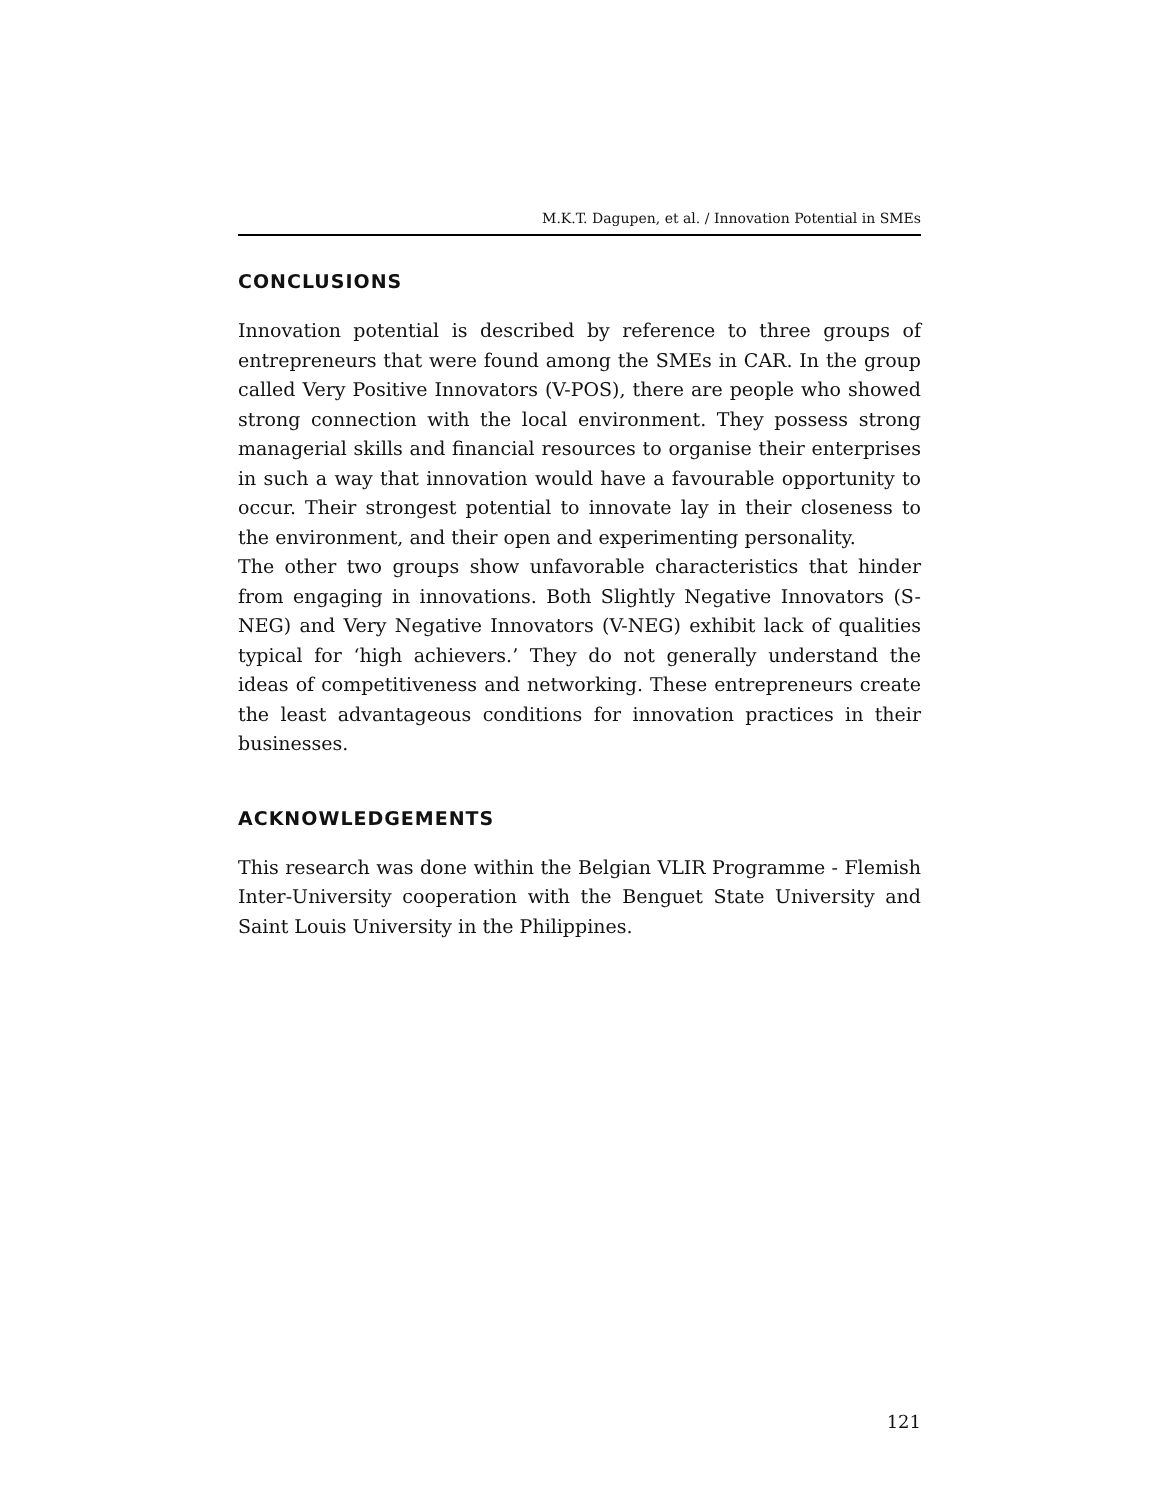M.K.T. Dagupen, et al. / Innovation Potential in SMEs
CONCLUSIONS
Innovation potential is described by reference to three groups of entrepreneurs that were found among the SMEs in CAR. In the group called Very Positive Innovators (V-POS), there are people who showed strong connection with the local environment. They possess strong managerial skills and financial resources to organise their enterprises in such a way that innovation would have a favourable opportunity to occur. Their strongest potential to innovate lay in their closeness to the environment, and their open and experimenting personality.
The other two groups show unfavorable characteristics that hinder from engaging in innovations. Both Slightly Negative Innovators (S-NEG) and Very Negative Innovators (V-NEG) exhibit lack of qualities typical for ‘high achievers.’ They do not generally understand the ideas of competitiveness and networking. These entrepreneurs create the least advantageous conditions for innovation practices in their businesses.
ACKNOWLEDGEMENTS
This research was done within the Belgian VLIR Programme - Flemish Inter-University cooperation with the Benguet State University and Saint Louis University in the Philippines.
121